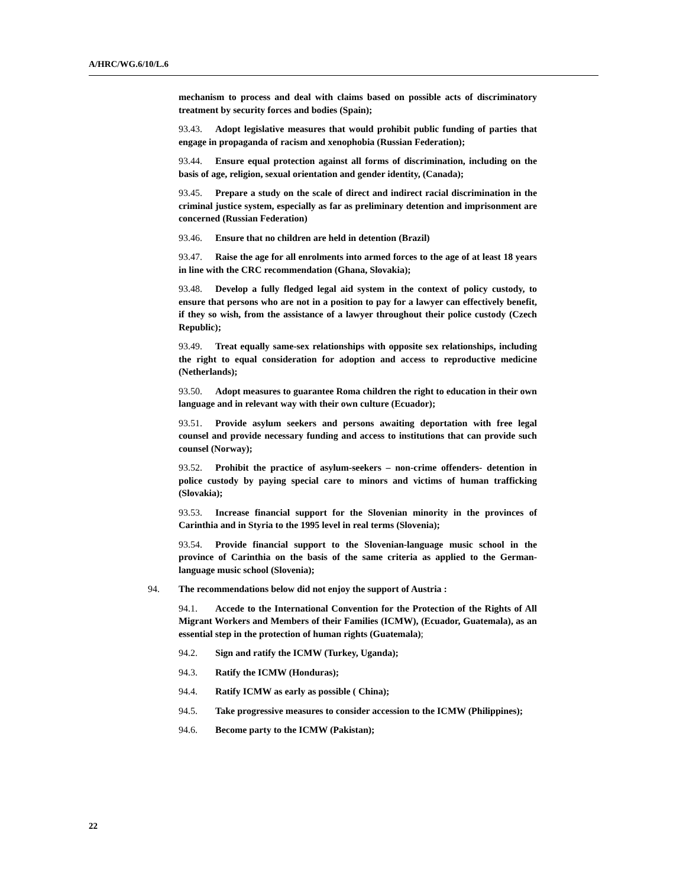A/HRC/WG.6/10/L.6
mechanism to process and deal with claims based on possible acts of discriminatory treatment by security forces and bodies (Spain);
93.43. Adopt legislative measures that would prohibit public funding of parties that engage in propaganda of racism and xenophobia (Russian Federation);
93.44. Ensure equal protection against all forms of discrimination, including on the basis of age, religion, sexual orientation and gender identity, (Canada);
93.45. Prepare a study on the scale of direct and indirect racial discrimination in the criminal justice system, especially as far as preliminary detention and imprisonment are concerned (Russian Federation)
93.46. Ensure that no children are held in detention (Brazil)
93.47. Raise the age for all enrolments into armed forces to the age of at least 18 years in line with the CRC recommendation (Ghana, Slovakia);
93.48. Develop a fully fledged legal aid system in the context of policy custody, to ensure that persons who are not in a position to pay for a lawyer can effectively benefit, if they so wish, from the assistance of a lawyer throughout their police custody (Czech Republic);
93.49. Treat equally same-sex relationships with opposite sex relationships, including the right to equal consideration for adoption and access to reproductive medicine (Netherlands);
93.50. Adopt measures to guarantee Roma children the right to education in their own language and in relevant way with their own culture (Ecuador);
93.51. Provide asylum seekers and persons awaiting deportation with free legal counsel and provide necessary funding and access to institutions that can provide such counsel (Norway);
93.52. Prohibit the practice of asylum-seekers – non-crime offenders- detention in police custody by paying special care to minors and victims of human trafficking (Slovakia);
93.53. Increase financial support for the Slovenian minority in the provinces of Carinthia and in Styria to the 1995 level in real terms (Slovenia);
93.54. Provide financial support to the Slovenian-language music school in the province of Carinthia on the basis of the same criteria as applied to the German-language music school (Slovenia);
94. The recommendations below did not enjoy the support of Austria :
94.1. Accede to the International Convention for the Protection of the Rights of All Migrant Workers and Members of their Families (ICMW), (Ecuador, Guatemala), as an essential step in the protection of human rights (Guatemala);
94.2. Sign and ratify the ICMW (Turkey, Uganda);
94.3. Ratify the ICMW (Honduras);
94.4. Ratify ICMW as early as possible ( China);
94.5. Take progressive measures to consider accession to the ICMW (Philippines);
94.6. Become party to the ICMW (Pakistan);
22